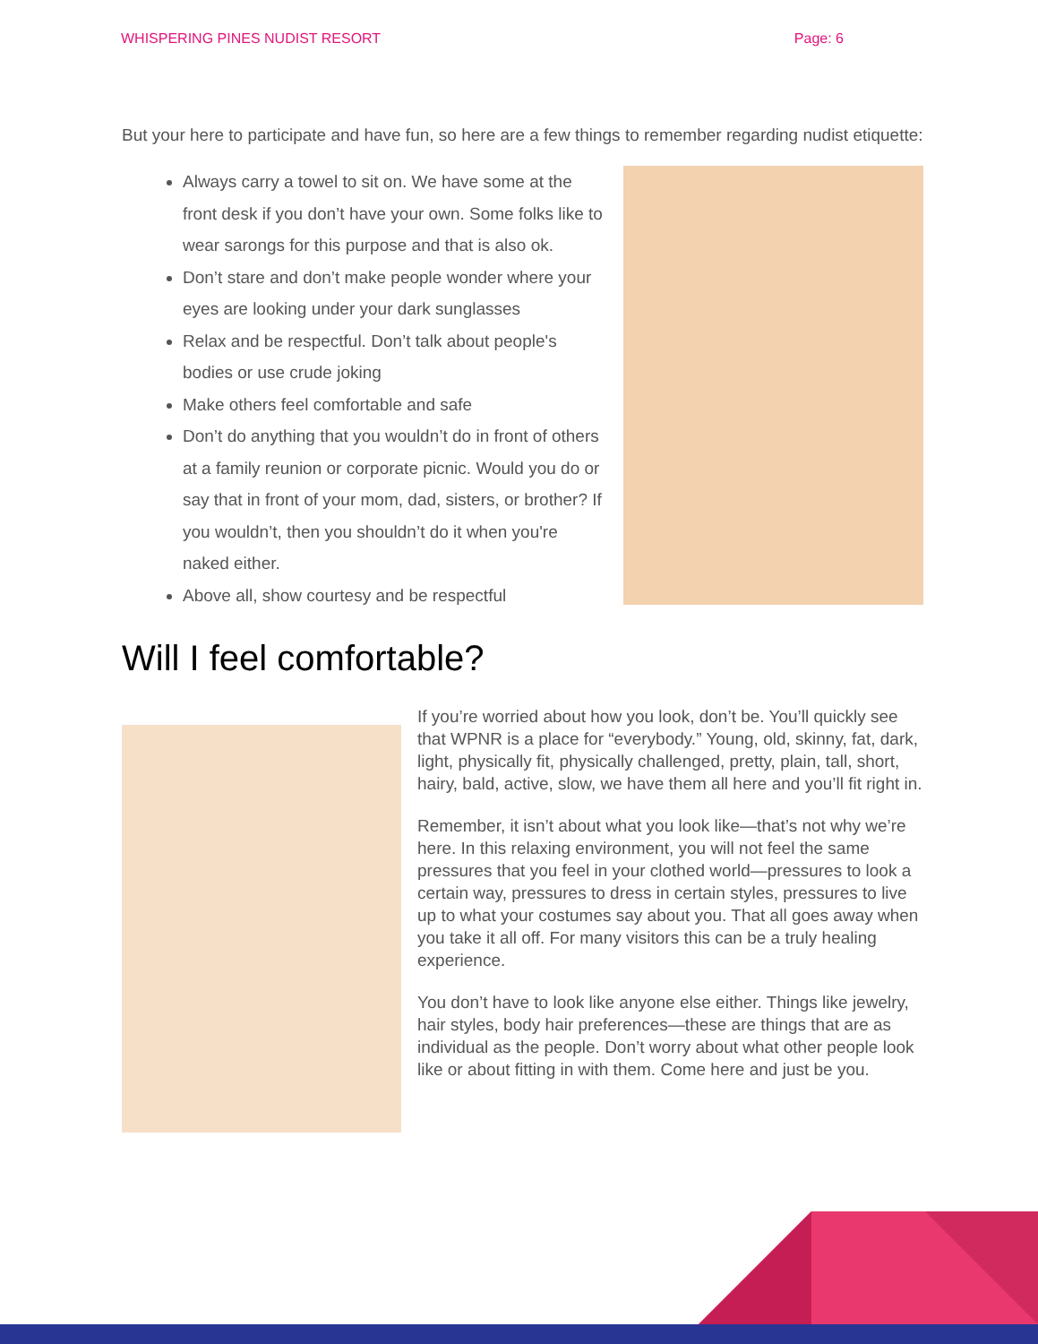WHISPERING PINES NUDIST RESORT Page: 6
But your here to participate and have fun, so here are a few things to remember regarding nudist etiquette:
Always carry a towel to sit on. We have some at the front desk if you don’t have your own. Some folks like to wear sarongs for this purpose and that is also ok.
Don’t stare and don’t make people wonder where your eyes are looking under your dark sunglasses
Relax and be respectful. Don’t talk about people's bodies or use crude joking
Make others feel comfortable and safe
Don’t do anything that you wouldn’t do in front of others at a family reunion or corporate picnic. Would you do or say that in front of your mom, dad, sisters, or brother? If you wouldn’t, then you shouldn’t do it when you're naked either.
Above all, show courtesy and be respectful
Will I feel comfortable?
If you’re worried about how you look, don’t be. You’ll quickly see that WPNR is a place for “everybody.” Young, old, skinny, fat, dark, light, physically fit, physically challenged, pretty, plain, tall, short, hairy, bald, active, slow, we have them all here and you’ll fit right in.
Remember, it isn’t about what you look like—that’s not why we’re here. In this relaxing environment, you will not feel the same pressures that you feel in your clothed world—pressures to look a certain way, pressures to dress in certain styles, pressures to live up to what your costumes say about you. That all goes away when you take it all off. For many visitors this can be a truly healing experience.
You don’t have to look like anyone else either. Things like jewelry, hair styles, body hair preferences—these are things that are as individual as the people. Don’t worry about what other people look like or about fitting in with them. Come here and just be you.